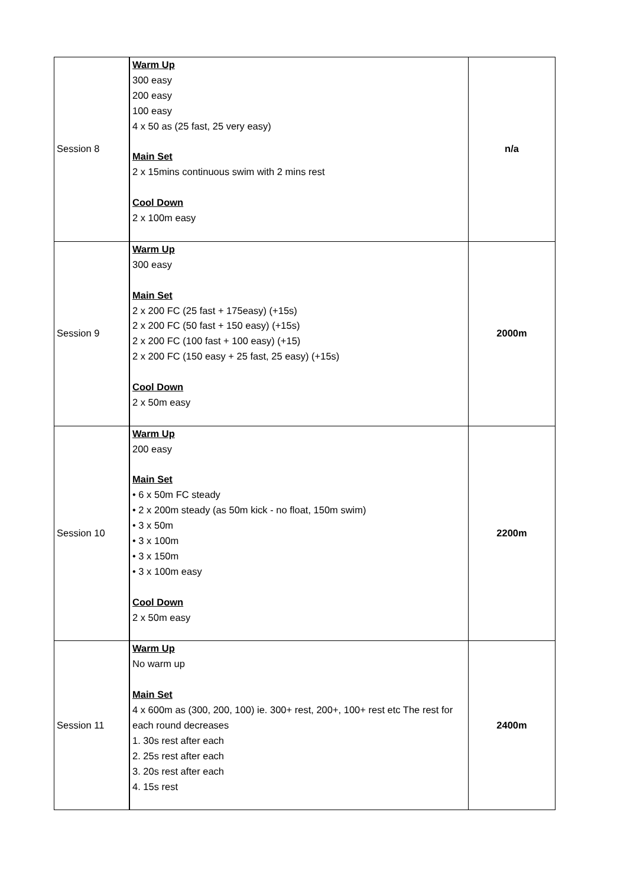| Session 8 | Warm Up 300 easy 200 easy 100 easy 4 x 50 as (25 fast, 25 very easy) Main Set 2 x 15mins continuous swim with 2 mins rest Cool Down 2 x 100m easy | n/a |
| Session 9 | Warm Up 300 easy Main Set 2 x 200 FC (25 fast + 175easy) (+15s) 2 x 200 FC (50 fast + 150 easy) (+15s) 2 x 200 FC (100 fast + 100 easy) (+15) 2 x 200 FC (150 easy + 25 fast, 25 easy) (+15s) Cool Down 2 x 50m easy | 2000m |
| Session 10 | Warm Up 200 easy Main Set • 6 x 50m FC steady • 2 x 200m steady (as 50m kick - no float, 150m swim) • 3 x 50m • 3 x 100m • 3 x 150m • 3 x 100m easy Cool Down 2 x 50m easy | 2200m |
| Session 11 | Warm Up No warm up Main Set 4 x 600m as (300, 200, 100) ie. 300+ rest, 200+, 100+ rest etc The rest for each round decreases 1. 30s rest after each 2. 25s rest after each 3. 20s rest after each 4. 15s rest | 2400m |